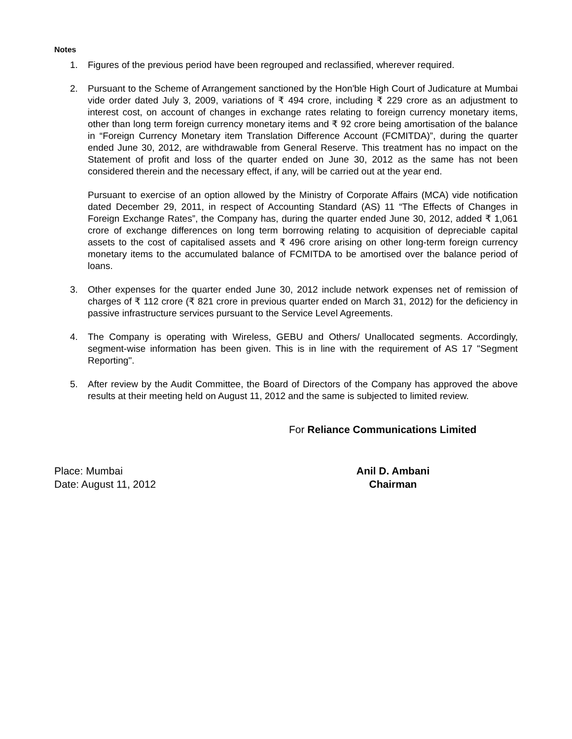Notes
1. Figures of the previous period have been regrouped and reclassified, wherever required.
2. Pursuant to the Scheme of Arrangement sanctioned by the Hon'ble High Court of Judicature at Mumbai vide order dated July 3, 2009, variations of ₹ 494 crore, including ₹ 229 crore as an adjustment to interest cost, on account of changes in exchange rates relating to foreign currency monetary items, other than long term foreign currency monetary items and ₹ 92 crore being amortisation of the balance in “Foreign Currency Monetary item Translation Difference Account (FCMITDA)”, during the quarter ended June 30, 2012, are withdrawable from General Reserve. This treatment has no impact on the Statement of profit and loss of the quarter ended on June 30, 2012 as the same has not been considered therein and the necessary effect, if any, will be carried out at the year end.
Pursuant to exercise of an option allowed by the Ministry of Corporate Affairs (MCA) vide notification dated December 29, 2011, in respect of Accounting Standard (AS) 11 “The Effects of Changes in Foreign Exchange Rates”, the Company has, during the quarter ended June 30, 2012, added ₹ 1,061 crore of exchange differences on long term borrowing relating to acquisition of depreciable capital assets to the cost of capitalised assets and ₹ 496 crore arising on other long-term foreign currency monetary items to the accumulated balance of FCMITDA to be amortised over the balance period of loans.
3. Other expenses for the quarter ended June 30, 2012 include network expenses net of remission of charges of ₹ 112 crore (₹ 821 crore in previous quarter ended on March 31, 2012) for the deficiency in passive infrastructure services pursuant to the Service Level Agreements.
4. The Company is operating with Wireless, GEBU and Others/ Unallocated segments. Accordingly, segment-wise information has been given. This is in line with the requirement of AS 17 "Segment Reporting".
5. After review by the Audit Committee, the Board of Directors of the Company has approved the above results at their meeting held on August 11, 2012 and the same is subjected to limited review.
For Reliance Communications Limited
Place: Mumbai
Date: August 11, 2012
Anil D. Ambani
Chairman